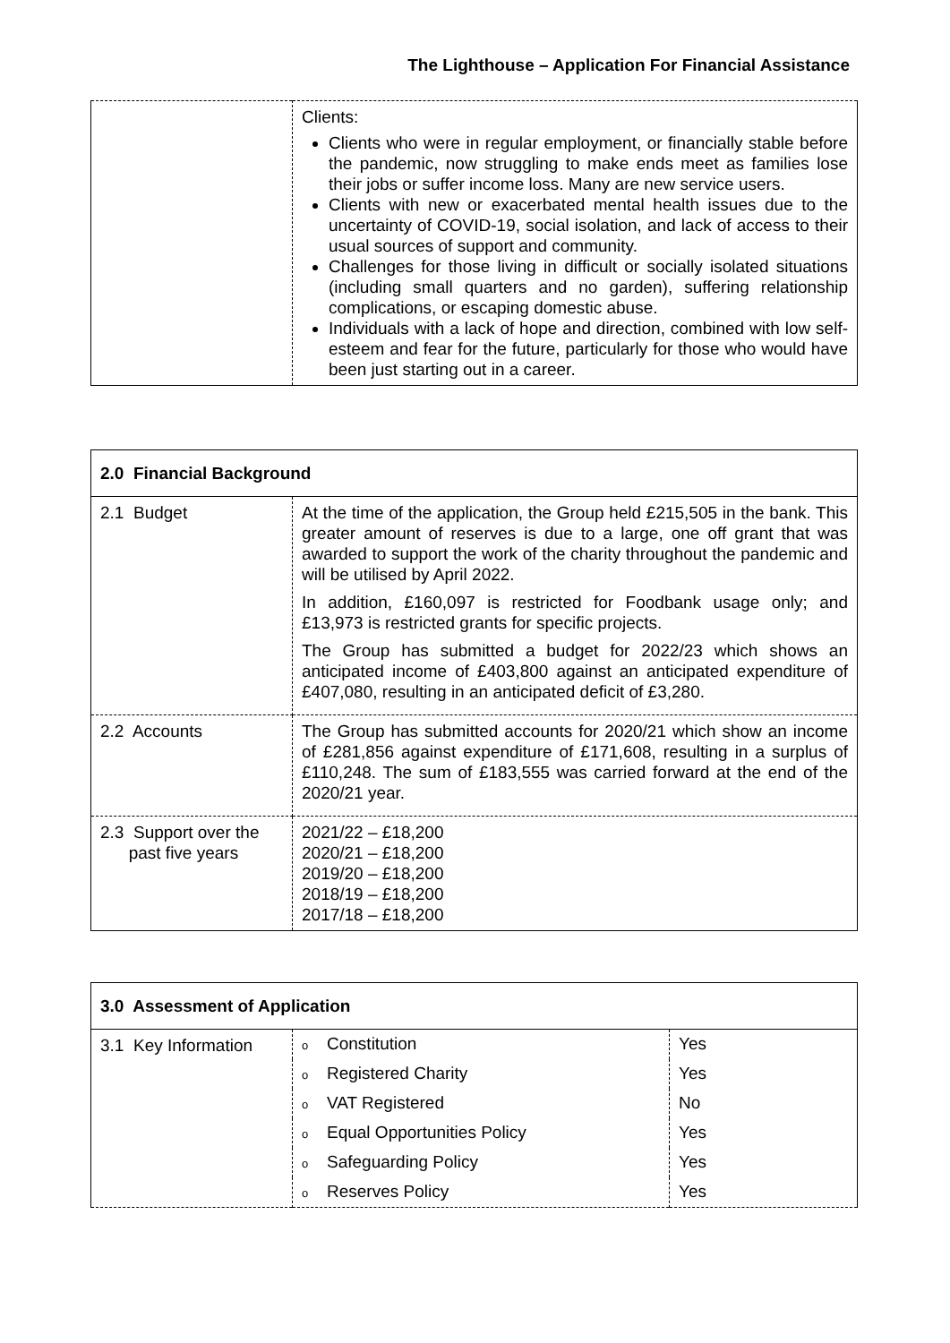The Lighthouse – Application For Financial Assistance
| | Clients: Clients who were in regular employment, or financially stable before the pandemic, now struggling to make ends meet as families lose their jobs or suffer income loss. Many are new service users. Clients with new or exacerbated mental health issues due to the uncertainty of COVID-19, social isolation, and lack of access to their usual sources of support and community. Challenges for those living in difficult or socially isolated situations (including small quarters and no garden), suffering relationship complications, or escaping domestic abuse. Individuals with a lack of hope and direction, combined with low self-esteem and fear for the future, particularly for those who would have been just starting out in a career. |
| 2.0 Financial Background | |
| --- | --- |
| 2.1 Budget | At the time of the application, the Group held £215,505 in the bank. This greater amount of reserves is due to a large, one off grant that was awarded to support the work of the charity throughout the pandemic and will be utilised by April 2022. In addition, £160,097 is restricted for Foodbank usage only; and £13,973 is restricted grants for specific projects. The Group has submitted a budget for 2022/23 which shows an anticipated income of £403,800 against an anticipated expenditure of £407,080, resulting in an anticipated deficit of £3,280. |
| 2.2 Accounts | The Group has submitted accounts for 2020/21 which show an income of £281,856 against expenditure of £171,608, resulting in a surplus of £110,248. The sum of £183,555 was carried forward at the end of the 2020/21 year. |
| 2.3 Support over the past five years | 2021/22 – £18,200 2020/21 – £18,200 2019/20 – £18,200 2018/19 – £18,200 2017/18 – £18,200 |
| 3.0 Assessment of Application | | |
| --- | --- | --- |
| 3.1 Key Information | o Constitution | Yes |
| | o Registered Charity | Yes |
| | o VAT Registered | No |
| | o Equal Opportunities Policy | Yes |
| | o Safeguarding Policy | Yes |
| | o Reserves Policy | Yes |